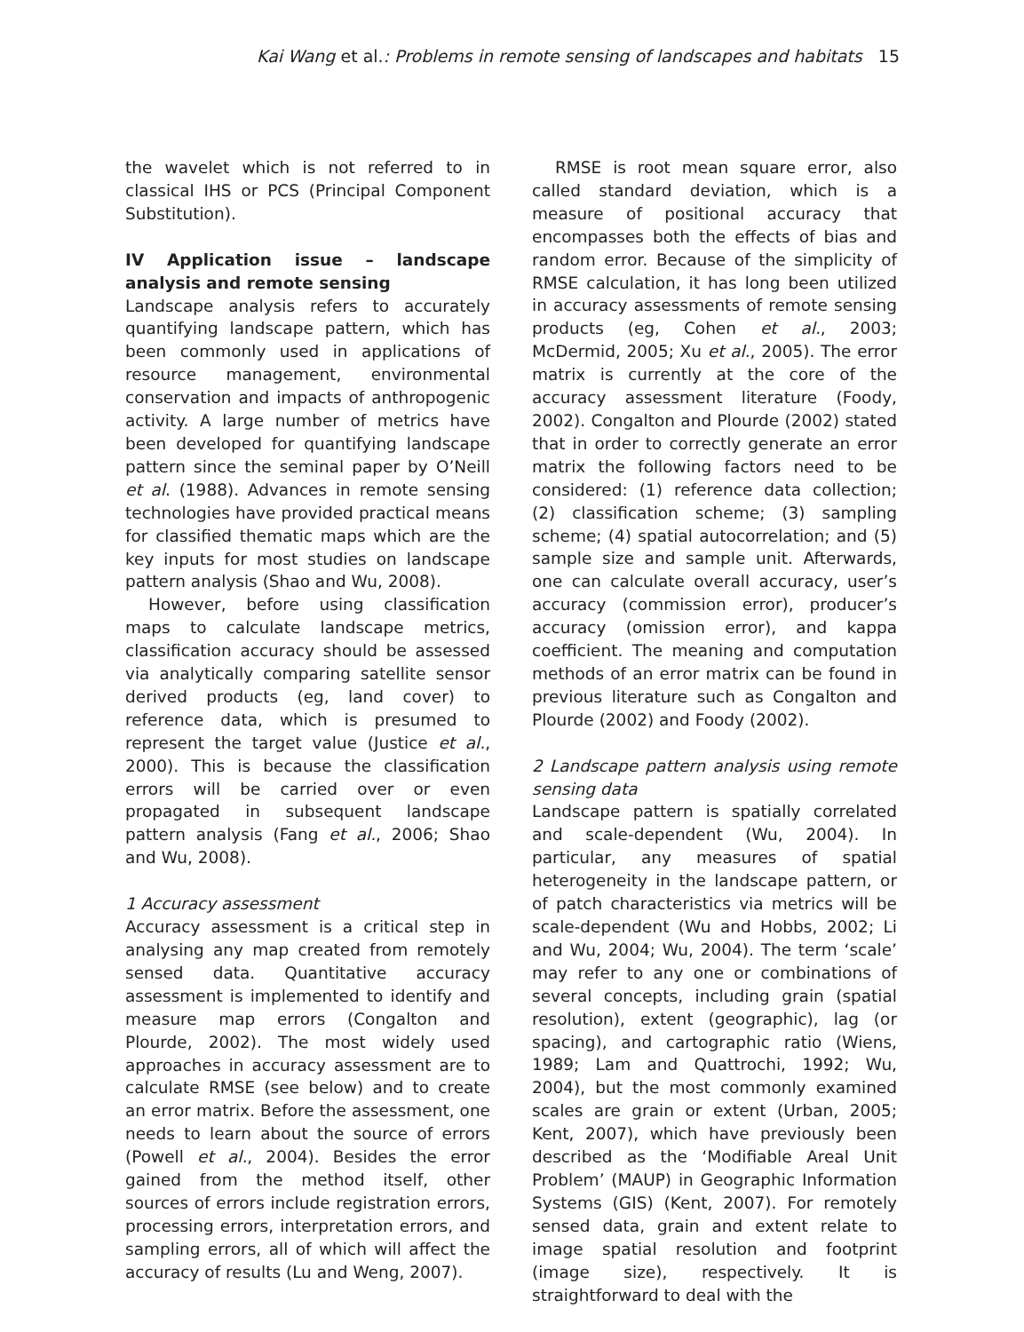Kai Wang et al.: Problems in remote sensing of landscapes and habitats 15
the wavelet which is not referred to in classical IHS or PCS (Principal Component Substitution).
IV Application issue – landscape analysis and remote sensing
Landscape analysis refers to accurately quantifying landscape pattern, which has been commonly used in applications of resource management, environmental conservation and impacts of anthropogenic activity. A large number of metrics have been developed for quantifying landscape pattern since the seminal paper by O’Neill et al. (1988). Advances in remote sensing technologies have provided practical means for classified thematic maps which are the key inputs for most studies on landscape pattern analysis (Shao and Wu, 2008).
However, before using classification maps to calculate landscape metrics, classification accuracy should be assessed via analytically comparing satellite sensor derived products (eg, land cover) to reference data, which is presumed to represent the target value (Justice et al., 2000). This is because the classification errors will be carried over or even propagated in subsequent landscape pattern analysis (Fang et al., 2006; Shao and Wu, 2008).
1 Accuracy assessment
Accuracy assessment is a critical step in analysing any map created from remotely sensed data. Quantitative accuracy assessment is implemented to identify and measure map errors (Congalton and Plourde, 2002). The most widely used approaches in accuracy assessment are to calculate RMSE (see below) and to create an error matrix. Before the assessment, one needs to learn about the source of errors (Powell et al., 2004). Besides the error gained from the method itself, other sources of errors include registration errors, processing errors, interpretation errors, and sampling errors, all of which will affect the accuracy of results (Lu and Weng, 2007).
RMSE is root mean square error, also called standard deviation, which is a measure of positional accuracy that encompasses both the effects of bias and random error. Because of the simplicity of RMSE calculation, it has long been utilized in accuracy assessments of remote sensing products (eg, Cohen et al., 2003; McDermid, 2005; Xu et al., 2005). The error matrix is currently at the core of the accuracy assessment literature (Foody, 2002). Congalton and Plourde (2002) stated that in order to correctly generate an error matrix the following factors need to be considered: (1) reference data collection; (2) classification scheme; (3) sampling scheme; (4) spatial autocorrelation; and (5) sample size and sample unit. Afterwards, one can calculate overall accuracy, user’s accuracy (commission error), producer’s accuracy (omission error), and kappa coefficient. The meaning and computation methods of an error matrix can be found in previous literature such as Congalton and Plourde (2002) and Foody (2002).
2 Landscape pattern analysis using remote sensing data
Landscape pattern is spatially correlated and scale-dependent (Wu, 2004). In particular, any measures of spatial heterogeneity in the landscape pattern, or of patch characteristics via metrics will be scale-dependent (Wu and Hobbs, 2002; Li and Wu, 2004; Wu, 2004). The term ‘scale’ may refer to any one or combinations of several concepts, including grain (spatial resolution), extent (geographic), lag (or spacing), and cartographic ratio (Wiens, 1989; Lam and Quattrochi, 1992; Wu, 2004), but the most commonly examined scales are grain or extent (Urban, 2005; Kent, 2007), which have previously been described as the ‘Modifiable Areal Unit Problem’ (MAUP) in Geographic Information Systems (GIS) (Kent, 2007). For remotely sensed data, grain and extent relate to image spatial resolution and footprint (image size), respectively. It is straightforward to deal with the